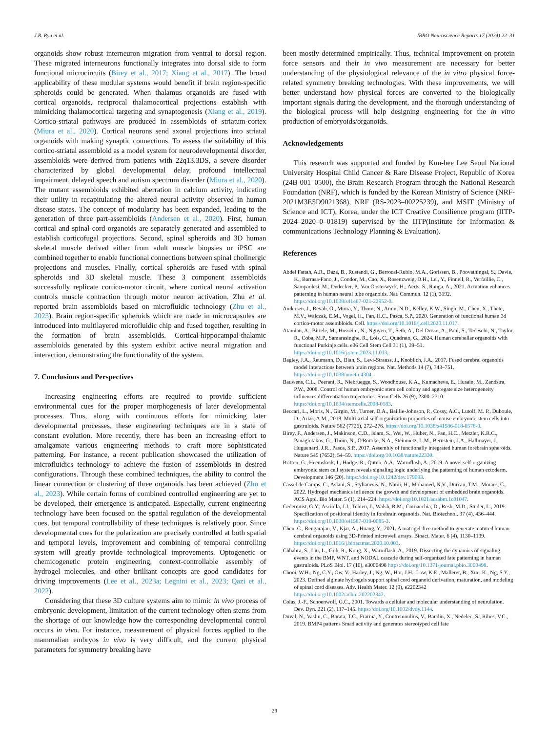J.R. Ryu et al. IBRO Neuroscience Reports 17 (2024) 22–31
organoids show robust interneuron migration from ventral to dorsal region. These migrated interneurons functionally integrates into dorsal side to form functional microcircuits (Birey et al., 2017; Xiang et al., 2017). The broad applicability of these modular systems would benefit if brain region-specific spheroids could be generated. When thalamus organoids are fused with cortical organoids, reciprocal thalamocortical projections establish with mimicking thalamocortical targeting and synaptogenesis (Xiang et al., 2019). Cortico-striatal pathways are produced in assembloids of striatum-cortex (Miura et al., 2020). Cortical neurons send axonal projections into striatal organoids with making synaptic connections. To assess the suitability of this cortico-striatal assembloid as a model system for neurodevelopmental disorder, assembloids were derived from patients with 22q13.3DS, a severe disorder characterized by global developmental delay, profound intellectual impairment, delayed speech and autism spectrum disorder (Miura et al., 2020). The mutant assembloids exhibited aberration in calcium activity, indicating their utility in recapitulating the altered neural activity observed in human disease states. The concept of modularity has been expanded, leading to the generation of three part-assembloids (Andersen et al., 2020). First, human cortical and spinal cord organoids are separately generated and assembled to establish corticofugal projections. Second, spinal spheroids and 3D human skeletal muscle derived either from adult muscle biopsies or iPSC are combined together to enable functional connections between spinal cholinergic projections and muscles. Finally, cortical spheroids are fused with spinal spheroids and 3D skeletal muscle. These 3 component assembloids successfully replicate cortico-motor circuit, where cortical neural activation controls muscle contraction through motor neuron activation. Zhu et al. reported brain assembloids based on microfluidic technology (Zhu et al., 2023). Brain region-specific spheroids which are made in microcapsules are introduced into multilayered microfluidic chip and fused together, resulting in the formation of brain assembloids. Cortical-hippocampal-thalamic assembloids generated by this system exhibit active neural migration and interaction, demonstrating the functionality of the system.
7. Conclusions and Perspectives
Increasing engineering efforts are required to provide sufficient environmental cues for the proper morphogenesis of later developmental processes. Thus, along with continuous efforts for mimicking later developmental processes, these engineering techniques are in a state of constant evolution. More recently, there has been an increasing effort to amalgamate various engineering methods to craft more sophisticated patterning. For instance, a recent publication showcased the utilization of microfluidics technology to achieve the fusion of assembloids in desired configurations. Through these combined techniques, the ability to control the linear connection or clustering of three organoids has been achieved (Zhu et al., 2023). While certain forms of combined controlled engineering are yet to be developed, their emergence is anticipated. Especially, current engineering technology have been focused on the spatial regulation of the developmental cues, but temporal controllability of these techniques is relatively poor. Since developmental cues for the polarization are precisely controlled at both spatial and temporal levels, improvement and combining of temporal controlling system will greatly provide technological improvements. Optogenetic or chemicogenetic protein engineering, context-controllable assembly of hydrogel molecules, and other brilliant concepts are good candidates for driving improvements (Lee et al., 2023a; Legnini et al., 2023; Qazi et al., 2022).
Considering that these 3D culture systems aim to mimic in vivo process of embryonic development, limitation of the current technology often stems from the shortage of our knowledge how the corresponding developmental control occurs in vivo. For instance, measurement of physical forces applied to the mammalian embryos in vivo is very difficult, and the current physical parameters for symmetry breaking have
been mostly determined empirically. Thus, technical improvement on protein force sensors and their in vivo measurement are necessary for better understanding of the physiological relevance of the in vitro physical force-related symmetry breaking technologies. With these improvements, we will better understand how physical forces are converted to the biologically important signals during the development, and the thorough understanding of the biological process will help designing engineering for the in vitro production of embryoids/organoids.
Acknowledgements
This research was supported and funded by Kun-hee Lee Seoul National University Hospital Child Cancer & Rare Disease Project, Republic of Korea (24B-001–0500), the Brain Research Program through the National Research Foundation (NRF), which is funded by the Korean Ministry of Science (NRF-2021M3E5D9021368), NRF (RS-2023–00225239), and MSIT (Ministry of Science and ICT), Korea, under the ICT Creative Consilience program (IITP-2024–2020–0–01819) supervised by the IITP(Institute for Information & communications Technology Planning & Evaluation).
References
Abdel Fattah, A.R., Daza, B., Rustandi, G., Berrocal-Rubio, M.A., Gorissen, B., Poovathingal, S., Davie, K., Barrasa-Fano, J., Condor, M., Cao, X., Rosenzweig, D.H., Lei, Y., Finnell, R., Verfaillie, C., Sampaolesi, M., Dedecker, P., Van Oosterwyck, H., Aerts, S., Ranga, A., 2021. Actuation enhances patterning in human neural tube organoids. Nat. Commun. 12 (1), 3192. https://doi.org/10.1038/s41467-021-22952-0.
Andersen, J., Revah, O., Miura, Y., Thom, N., Amin, N.D., Kelley, K.W., Singh, M., Chen, X., Thete, M.V., Walczak, E.M., Vogel, H., Fan, H.C., Pasca, S.P., 2020. Generation of functional human 3d cortico-motor assembloids. Cell. https://doi.org/10.1016/j.cell.2020.11.017.
Atamian, A., Birtele, M., Hosseini, N., Nguyen, T., Seth, A., Del Dosso, A., Paul, S., Tedeschi, N., Taylor, R., Coba, M.P., Samarasinghe, R., Lois, C., Quadrato, G., 2024. Human cerebellar organoids with functional Purkinje cells. e36 Cell Stem Cell 31 (1), 39–51. https://doi.org/10.1016/j.stem.2023.11.013.
Bagley, J.A., Reumann, D., Bian, S., Levi-Strauss, J., Knoblich, J.A., 2017. Fused cerebral organoids model interactions between brain regions. Nat. Methods 14 (7), 743–751. https://doi.org/10.1038/nmeth.4304.
Bauwens, C.L., Peerani, R., Niebruegge, S., Woodhouse, K.A., Kumacheva, E., Husain, M., Zandstra, P.W., 2008. Control of human embryonic stem cell colony and aggregate size heterogeneity influences differentiation trajectories. Stem Cells 26 (9), 2300–2310. https://doi.org/10.1634/stemcells.2008-0183.
Beccari, L., Moris, N., Girgin, M., Turner, D.A., Baillie-Johnson, P., Cossy, A.C., Lutolf, M. P., Duboule, D., Arias, A.M., 2018. Multi-axial self-organization properties of mouse embryonic stem cells into gastruloids. Nature 562 (7726), 272–276. https://doi.org/10.1038/s41586-018-0578-0.
Birey, F., Andersen, J., Makinson, C.D., Islam, S., Wei, W., Huber, N., Fan, H.C., Metzler, K.R.C., Panagiotakos, G., Thom, N., O'Rourke, N.A., Steinmetz, L.M., Bernstein, J.A., Hallmayer, J., Huguenard, J.R., Pasca, S.P., 2017. Assembly of functionally integrated human forebrain spheroids. Nature 545 (7652), 54–59. https://doi.org/10.1038/nature22330.
Britton, G., Heemskerk, I., Hodge, R., Qutub, A.A., Warmflash, A., 2019. A novel self-organizing embryonic stem cell system reveals signaling logic underlying the patterning of human ectoderm. Development 146 (20). https://doi.org/10.1242/dev.179093.
Cassel de Camps, C., Aslani, S., Stylianesis, N., Nami, H., Mohamed, N.V., Durcan, T.M., Moraes, C., 2022. Hydrogel mechanics influence the growth and development of embedded brain organoids. ACS Appl. Bio Mater. 5 (1), 214–224. https://doi.org/10.1021/acsabm.1c01047.
Cederquist, G.Y., Asciolla, J.J., Tchieu, J., Walsh, R.M., Cornacchia, D., Resh, M.D., Studer, L., 2019. Specification of positional identity in forebrain organoids. Nat. Biotechnol. 37 (4), 436–444. https://doi.org/10.1038/s41587-019-0085-3.
Chen, C., Rengarajan, V., Kjar, A., Huang, Y., 2021. A matrigel-free method to generate matured human cerebral organoids using 3D-Printed microwell arrays. Bioact. Mater. 6 (4), 1130–1139. https://doi.org/10.1016/j.bioactmat.2020.10.003.
Chhabra, S., Liu, L., Goh, R., Kong, X., Warmflash, A., 2019. Dissecting the dynamics of signaling events in the BMP, WNT, and NODAL cascade during self-organized fate patterning in human gastruloids. PLoS Biol. 17 (10), e3000498 https://doi.org/10.1371/journal.pbio.3000498.
Chooi, W.H., Ng, C.Y., Ow, V., Harley, J., Ng, W., Hor, J.H., Low, K.E., Malleret, B., Xue, K., Ng, S.Y., 2023. Defined alginate hydrogels support spinal cord organoid derivation, maturation, and modeling of spinal cord diseases. Adv. Health Mater. 12 (9), e2202342 https://doi.org/10.1002/adhm.202202342.
Colas, J.-F., Schoenwolf, G.C., 2001. Towards a cellular and molecular understanding of neurulation. Dev. Dyn. 221 (2), 117–145. https://doi.org/10.1002/dvdy.1144.
Duval, N., Vaslin, C., Barata, T.C., Frarma, Y., Contremoulins, V., Baudin, X., Nedelec, S., Ribes, V.C., 2019. BMP4 patterns Smad activity and generates stereotyped cell fate
29